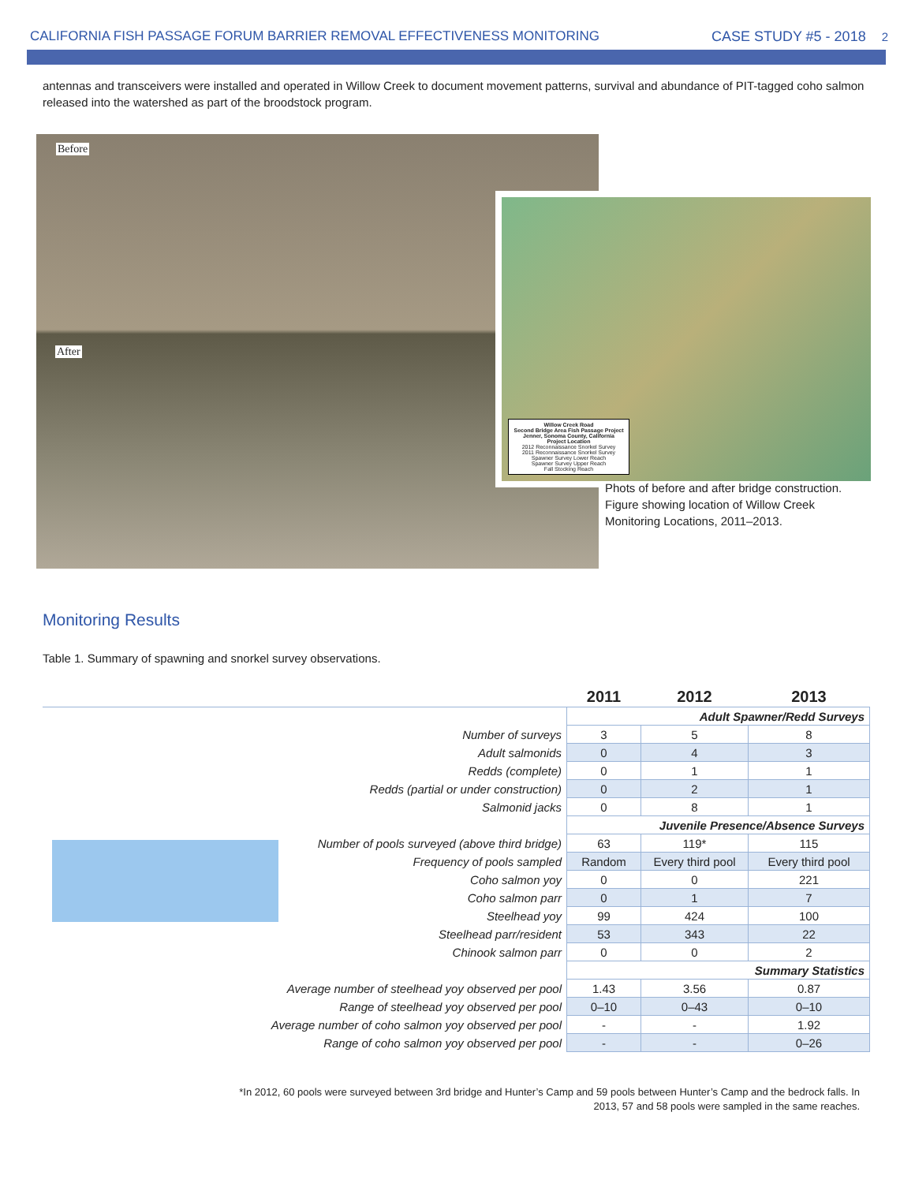CALIFORNIA FISH PASSAGE FORUM BARRIER REMOVAL EFFECTIVENESS MONITORING CASE STUDY #5 - 2018 2
antennas and transceivers were installed and operated in Willow Creek to document movement patterns, survival and abundance of PIT-tagged coho salmon released into the watershed as part of the broodstock program.
Before
After
Willow Creek Road
Second Bridge Area Fish Passage Project
Jenner, Sonoma County, California
Project Location
2012 Reconnaissance Snorkel Survey
2011 Reconnaissance Snorkel Survey
Spawner Survey Lower Reach
Spawner Survey Upper Reach
Fall Stocking Reach
Phots of before and after bridge construction. Figure showing location of Willow Creek Monitoring Locations, 2011–2013.
Monitoring Results
Table 1. Summary of spawning and snorkel survey observations.
| | 2011 | 2012 | 2013 |
| --- | --- | --- | --- |
| | Adult Spawner/Redd Surveys | | |
| Number of surveys | 3 | 5 | 8 |
| Adult salmonids | 0 | 4 | 3 |
| Redds (complete) | 0 | 1 | 1 |
| Redds (partial or under construction) | 0 | 2 | 1 |
| Salmonid jacks | 0 | 8 | 1 |
| | Juvenile Presence/Absence Surveys | | |
| Number of pools surveyed (above third bridge) | 63 | 119* | 115 |
| Frequency of pools sampled | Random | Every third pool | Every third pool |
| Coho salmon yoy | 0 | 0 | 221 |
| Coho salmon parr | 0 | 1 | 7 |
| Steelhead yoy | 99 | 424 | 100 |
| Steelhead parr/resident | 53 | 343 | 22 |
| Chinook salmon parr | 0 | 0 | 2 |
| | Summary Statistics | | |
| Average number of steelhead yoy observed per pool | 1.43 | 3.56 | 0.87 |
| Range of steelhead yoy observed per pool | 0–10 | 0–43 | 0–10 |
| Average number of coho salmon yoy observed per pool | - | - | 1.92 |
| Range of coho salmon yoy observed per pool | - | - | 0–26 |
*In 2012, 60 pools were surveyed between 3rd bridge and Hunter’s Camp and 59 pools between Hunter’s Camp and the bedrock falls. In 2013, 57 and 58 pools were sampled in the same reaches.